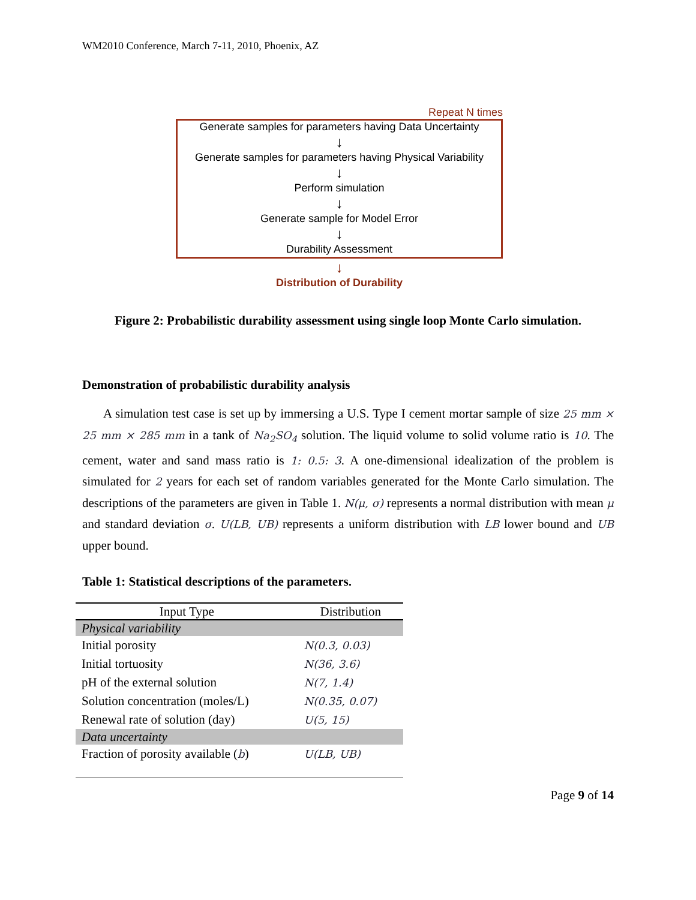WM2010 Conference, March 7-11, 2010, Phoenix, AZ
Repeat N times
Generate samples for parameters having Data Uncertainty
↓
Generate samples for parameters having Physical Variability
↓
Perform simulation
↓
Generate sample for Model Error
↓
Durability Assessment
↓
Distribution of Durability
Figure 2: Probabilistic durability assessment using single loop Monte Carlo simulation.
Demonstration of probabilistic durability analysis
A simulation test case is set up by immersing a U.S. Type I cement mortar sample of size 25 mm × 25 mm × 285 mm in a tank of Na<sub>2</sub>SO<sub>4</sub> solution. The liquid volume to solid volume ratio is 10. The cement, water and sand mass ratio is 1: 0.5: 3. A one-dimensional idealization of the problem is simulated for 2 years for each set of random variables generated for the Monte Carlo simulation. The descriptions of the parameters are given in Table 1. N(μ, σ) represents a normal distribution with mean μ and standard deviation σ. U(LB, UB) represents a uniform distribution with LB lower bound and UB upper bound.
Table 1: Statistical descriptions of the parameters.
| Input Type | Distribution |
| --- | --- |
| Physical variability | |
| Initial porosity | N(0.3, 0.03) |
| Initial tortuosity | N(36, 3.6) |
| pH of the external solution | N(7, 1.4) |
| Solution concentration (moles/L) | N(0.35, 0.07) |
| Renewal rate of solution (day) | U(5, 15) |
| Data uncertainty | |
| Fraction of porosity available ( b ) | U(LB, UB) |
Page 9 of 14